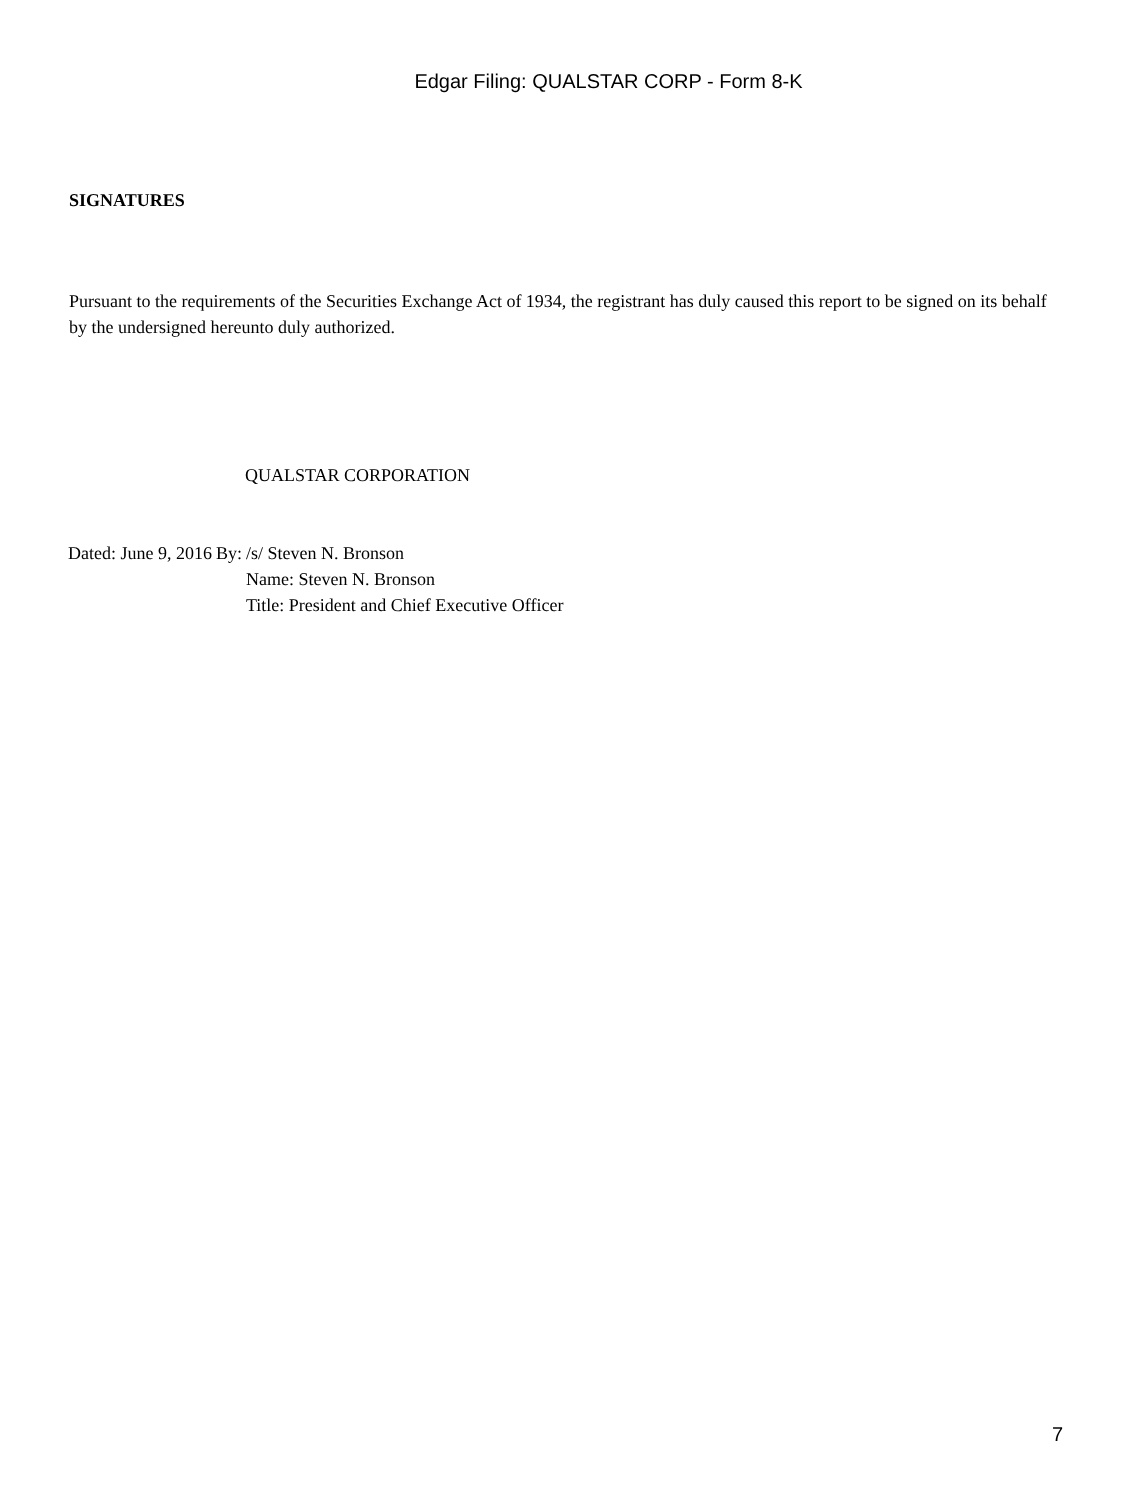Edgar Filing: QUALSTAR CORP - Form 8-K
SIGNATURES
Pursuant to the requirements of the Securities Exchange Act of 1934, the registrant has duly caused this report to be signed on its behalf by the undersigned hereunto duly authorized.
QUALSTAR CORPORATION
| Dated: June 9, 2016 | By: | /s/ Steven N. Bronson |
| | | Name: Steven N. Bronson |
| | | Title: President and Chief Executive Officer |
7